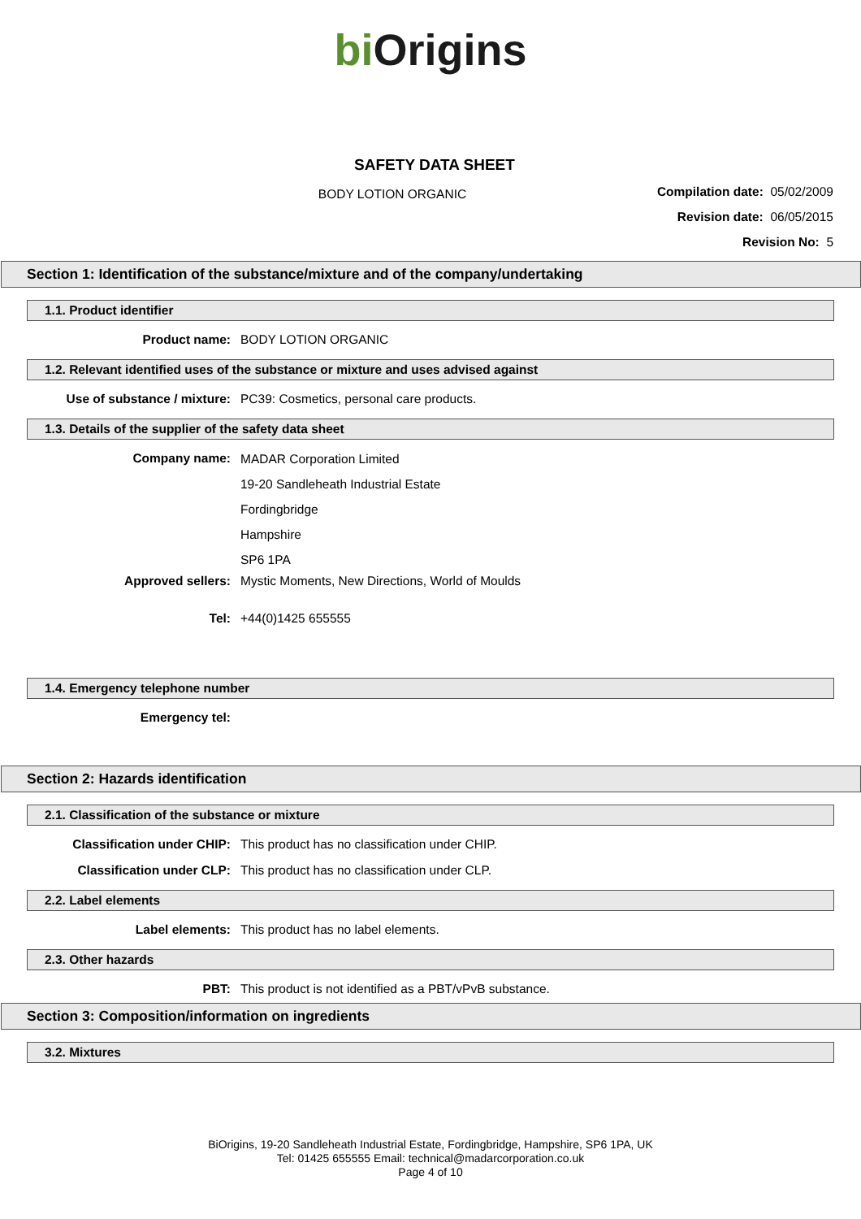bi Origins
SAFETY DATA SHEET
BODY LOTION ORGANIC
Compilation date: 05/02/2009
Revision date: 06/05/2015
Revision No: 5
Section 1: Identification of the substance/mixture and of the company/undertaking
1.1. Product identifier
Product name: BODY LOTION ORGANIC
1.2. Relevant identified uses of the substance or mixture and uses advised against
Use of substance / mixture: PC39: Cosmetics, personal care products.
1.3. Details of the supplier of the safety data sheet
Company name:
MADAR Corporation Limited
19-20 Sandleheath Industrial Estate
Fordingbridge
Hampshire
SP6 1PA
Approved sellers: Mystic Moments, New Directions, World of Moulds
Tel: +44(0)1425 655555
1.4. Emergency telephone number
Emergency tel:
Section 2: Hazards identification
2.1. Classification of the substance or mixture
Classification under CHIP: This product has no classification under CHIP.
Classification under CLP: This product has no classification under CLP.
2.2. Label elements
Label elements: This product has no label elements.
2.3. Other hazards
PBT: This product is not identified as a PBT/vPvB substance.
Section 3: Composition/information on ingredients
3.2. Mixtures
BiOrigins, 19-20 Sandleheath Industrial Estate, Fordingbridge, Hampshire, SP6 1PA, UK
Tel: 01425 655555 Email: technical@madarcorporation.co.uk
Page 4 of 10